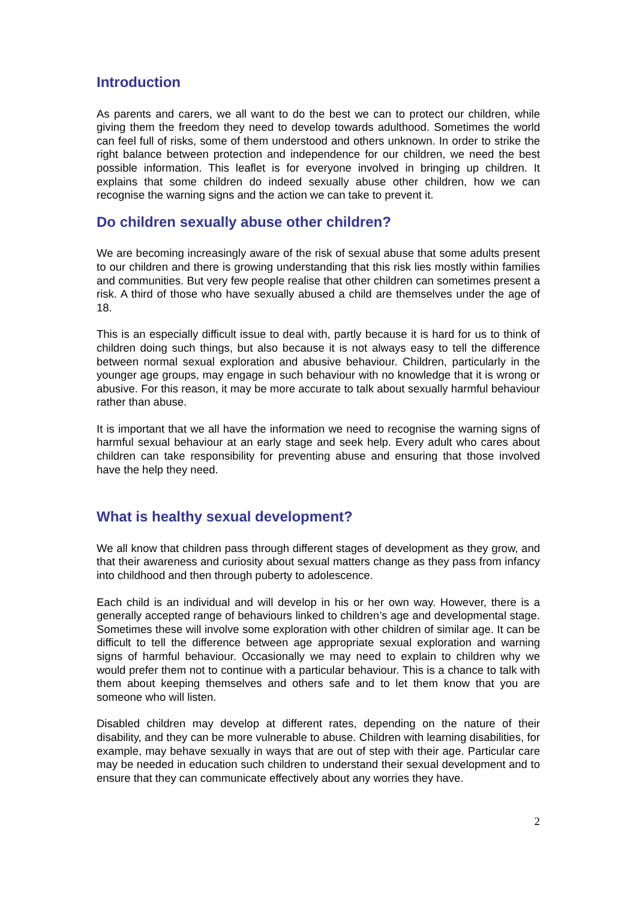Introduction
As parents and carers, we all want to do the best we can to protect our children, while giving them the freedom they need to develop towards adulthood. Sometimes the world can feel full of risks, some of them understood and others unknown. In order to strike the right balance between protection and independence for our children, we need the best possible information. This leaflet is for everyone involved in bringing up children. It explains that some children do indeed sexually abuse other children, how we can recognise the warning signs and the action we can take to prevent it.
Do children sexually abuse other children?
We are becoming increasingly aware of the risk of sexual abuse that some adults present to our children and there is growing understanding that this risk lies mostly within families and communities. But very few people realise that other children can sometimes present a risk. A third of those who have sexually abused a child are themselves under the age of 18.
This is an especially difficult issue to deal with, partly because it is hard for us to think of children doing such things, but also because it is not always easy to tell the difference between normal sexual exploration and abusive behaviour. Children, particularly in the younger age groups, may engage in such behaviour with no knowledge that it is wrong or abusive. For this reason, it may be more accurate to talk about sexually harmful behaviour rather than abuse.
It is important that we all have the information we need to recognise the warning signs of harmful sexual behaviour at an early stage and seek help. Every adult who cares about children can take responsibility for preventing abuse and ensuring that those involved have the help they need.
What is healthy sexual development?
We all know that children pass through different stages of development as they grow, and that their awareness and curiosity about sexual matters change as they pass from infancy into childhood and then through puberty to adolescence.
Each child is an individual and will develop in his or her own way. However, there is a generally accepted range of behaviours linked to children’s age and developmental stage. Sometimes these will involve some exploration with other children of similar age. It can be difficult to tell the difference between age appropriate sexual exploration and warning signs of harmful behaviour. Occasionally we may need to explain to children why we would prefer them not to continue with a particular behaviour. This is a chance to talk with them about keeping themselves and others safe and to let them know that you are someone who will listen.
Disabled children may develop at different rates, depending on the nature of their disability, and they can be more vulnerable to abuse. Children with learning disabilities, for example, may behave sexually in ways that are out of step with their age. Particular care may be needed in education such children to understand their sexual development and to ensure that they can communicate effectively about any worries they have.
2